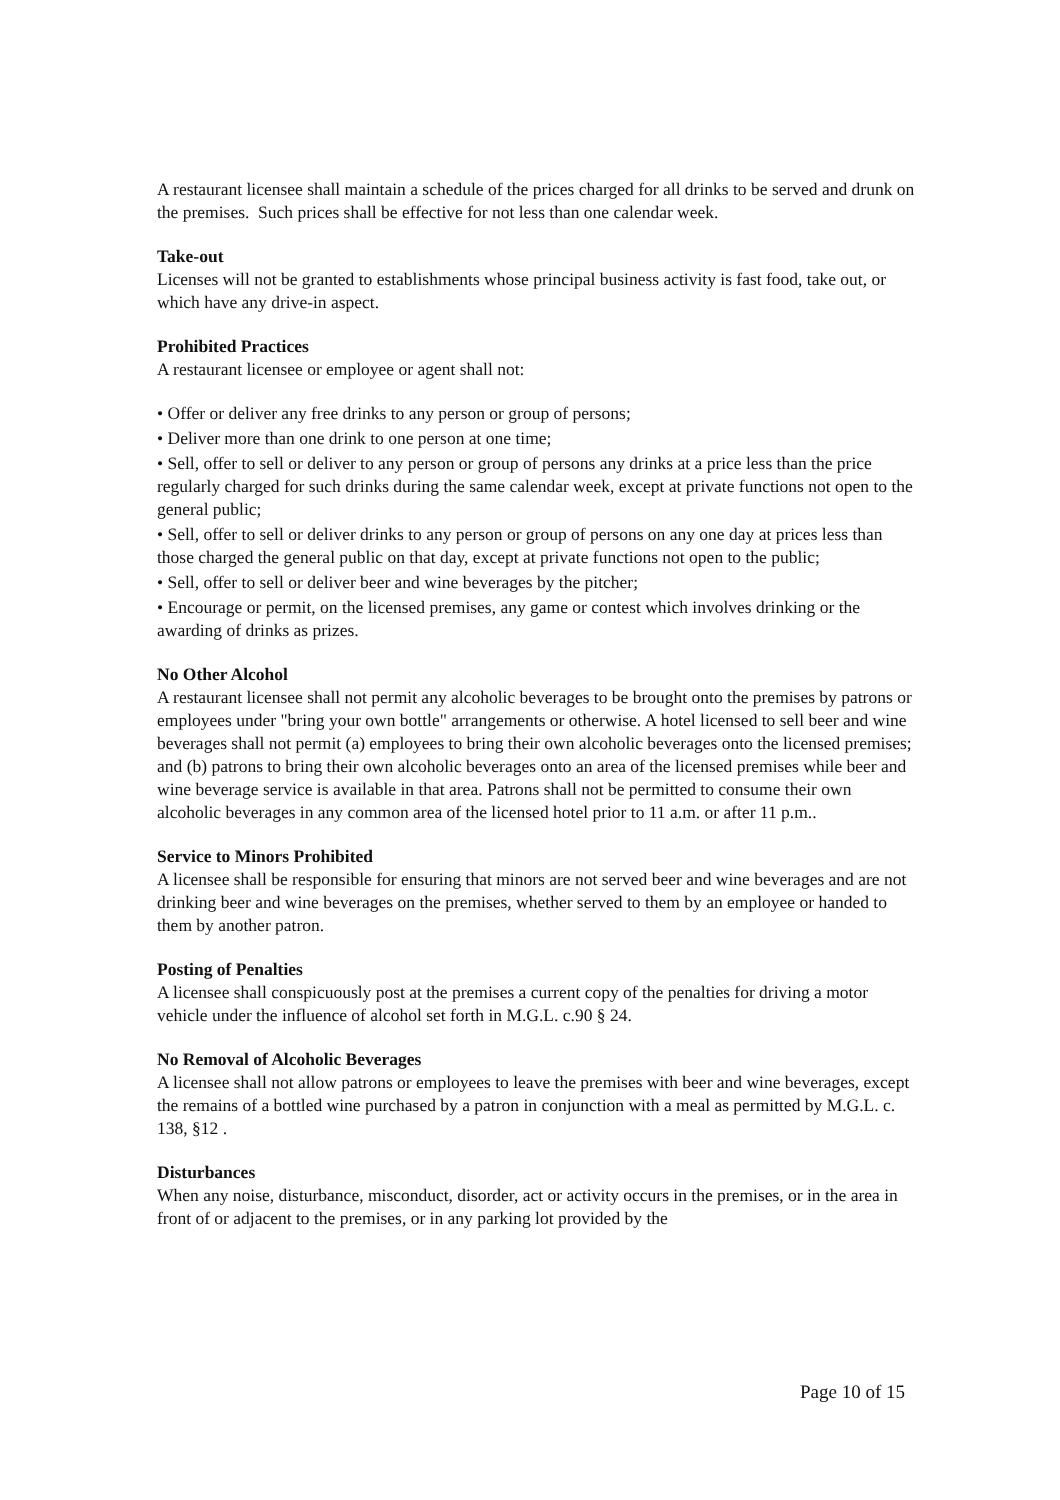A restaurant licensee shall maintain a schedule of the prices charged for all drinks to be served and drunk on the premises. Such prices shall be effective for not less than one calendar week.
Take-out
Licenses will not be granted to establishments whose principal business activity is fast food, take out, or which have any drive-in aspect.
Prohibited Practices
A restaurant licensee or employee or agent shall not:
• Offer or deliver any free drinks to any person or group of persons;
• Deliver more than one drink to one person at one time;
• Sell, offer to sell or deliver to any person or group of persons any drinks at a price less than the price regularly charged for such drinks during the same calendar week, except at private functions not open to the general public;
• Sell, offer to sell or deliver drinks to any person or group of persons on any one day at prices less than those charged the general public on that day, except at private functions not open to the public;
• Sell, offer to sell or deliver beer and wine beverages by the pitcher;
• Encourage or permit, on the licensed premises, any game or contest which involves drinking or the awarding of drinks as prizes.
No Other Alcohol
A restaurant licensee shall not permit any alcoholic beverages to be brought onto the premises by patrons or employees under "bring your own bottle" arrangements or otherwise. A hotel licensed to sell beer and wine beverages shall not permit (a) employees to bring their own alcoholic beverages onto the licensed premises; and (b) patrons to bring their own alcoholic beverages onto an area of the licensed premises while beer and wine beverage service is available in that area. Patrons shall not be permitted to consume their own alcoholic beverages in any common area of the licensed hotel prior to 11 a.m. or after 11 p.m..
Service to Minors Prohibited
A licensee shall be responsible for ensuring that minors are not served beer and wine beverages and are not drinking beer and wine beverages on the premises, whether served to them by an employee or handed to them by another patron.
Posting of Penalties
A licensee shall conspicuously post at the premises a current copy of the penalties for driving a motor vehicle under the influence of alcohol set forth in M.G.L. c.90 § 24.
No Removal of Alcoholic Beverages
A licensee shall not allow patrons or employees to leave the premises with beer and wine beverages, except the remains of a bottled wine purchased by a patron in conjunction with a meal as permitted by M.G.L. c. 138, §12 .
Disturbances
When any noise, disturbance, misconduct, disorder, act or activity occurs in the premises, or in the area in front of or adjacent to the premises, or in any parking lot provided by the
Page 10 of 15